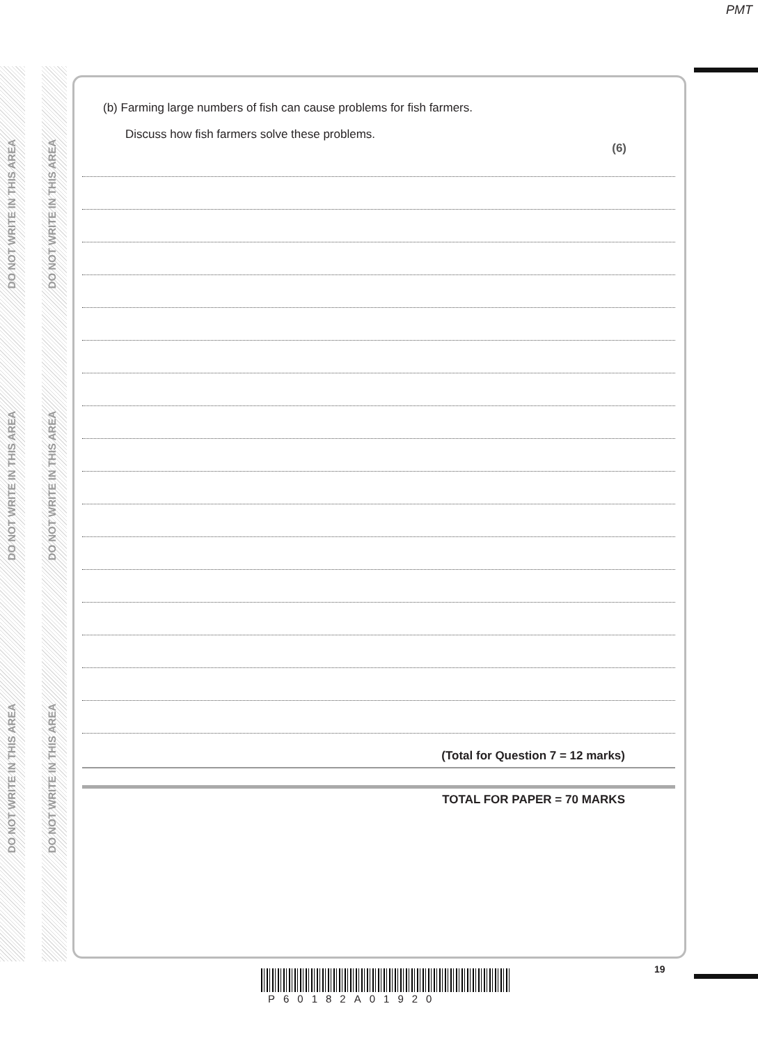PMT
DO NOT WRITE IN THIS AREA
DO NOT WRITE IN THIS AREA
DO NOT WRITE IN THIS AREA
DO NOT WRITE IN THIS AREA
DO NOT WRITE IN THIS AREA
DO NOT WRITE IN THIS AREA
(b) Farming large numbers of fish can cause problems for fish farmers.
Discuss how fish farmers solve these problems.
(6)
(Total for Question 7 = 12 marks)
TOTAL FOR PAPER = 70 MARKS
19
P60182A01920